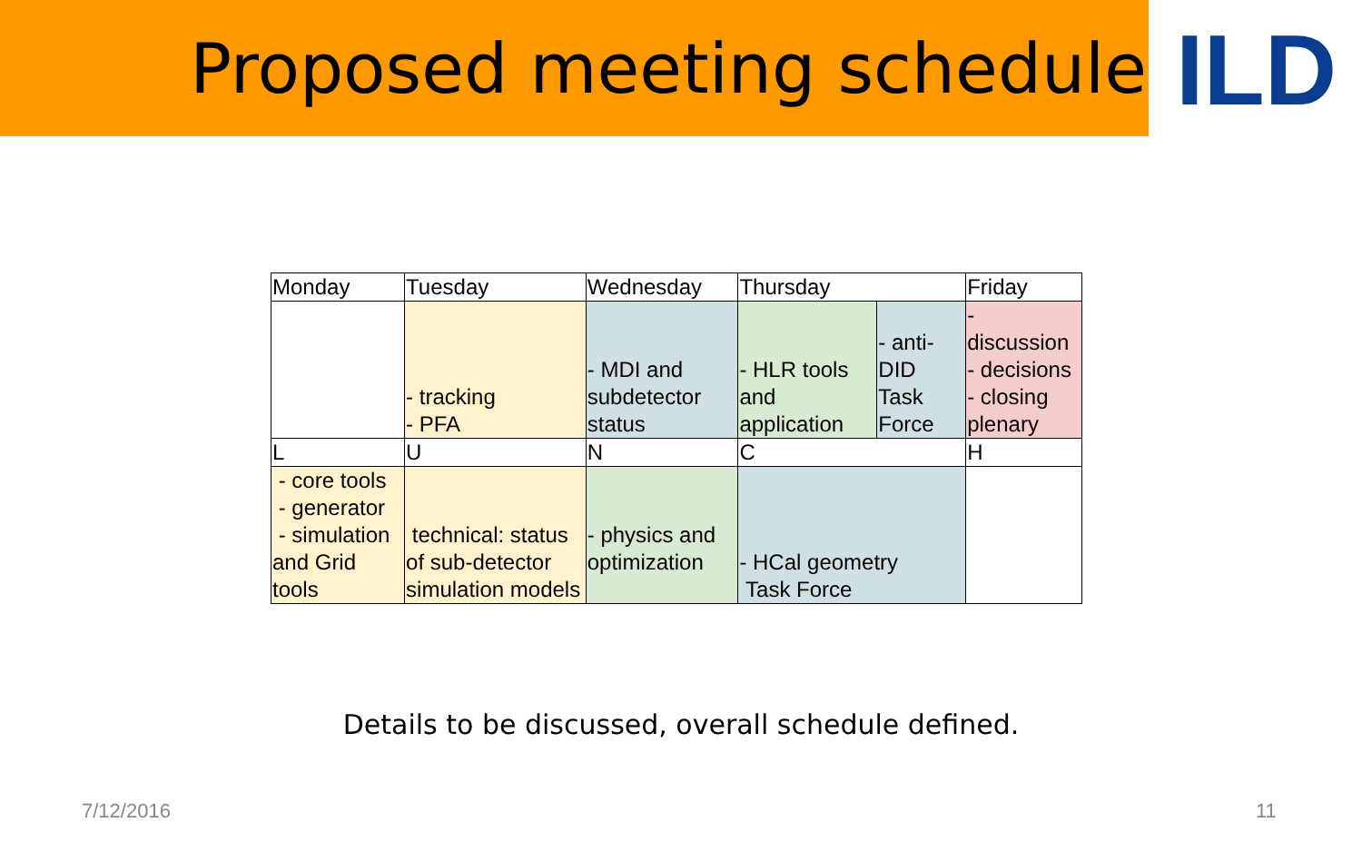Proposed meeting schedule
ILD
| Monday | Tuesday | Wednesday | Thursday | | Friday |
| | - tracking - PFA | - MDI and subdetector status | - HLR tools and application | - anti-DID Task Force | - discussion - decisions - closing plenary |
| L | U | N | C | | H |
| - core tools - generator - simulation and Grid tools | technical: status of sub-detector simulation models | - physics and optimization | - HCal geometry Task Force | | |
Details to be discussed, overall schedule defined.
7/12/2016 11